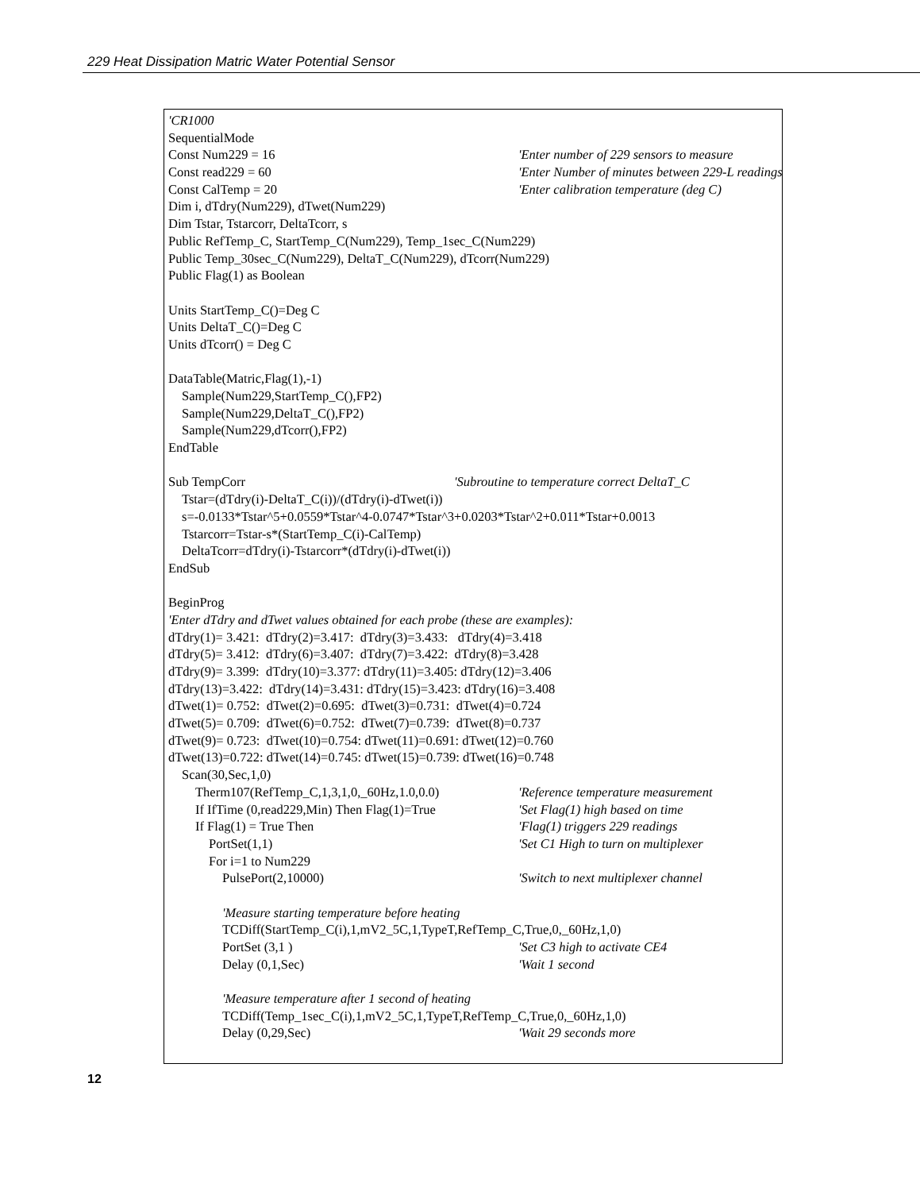229 Heat Dissipation Matric Water Potential Sensor
'CR1000
SequentialMode
Const Num229 = 16 'Enter number of 229 sensors to measure
Const read229 = 60 'Enter Number of minutes between 229-L readings
Const CalTemp = 20 'Enter calibration temperature (deg C)
Dim i, dTdry(Num229), dTwet(Num229)
Dim Tstar, Tstarcorr, DeltaTcorr, s
Public RefTemp_C, StartTemp_C(Num229), Temp_1sec_C(Num229)
Public Temp_30sec_C(Num229), DeltaT_C(Num229), dTcorr(Num229)
Public Flag(1) as Boolean
Units StartTemp_C()=Deg C
Units DeltaT_C()=Deg C
Units dTcorr() = Deg C
DataTable(Matric,Flag(1),-1)
Sample(Num229,StartTemp_C(),FP2)
Sample(Num229,DeltaT_C(),FP2)
Sample(Num229,dTcorr(),FP2)
EndTable
Sub TempCorr 'Subroutine to temperature correct DeltaT_C
Tstar=(dTdry(i)-DeltaT_C(i))/(dTdry(i)-dTwet(i))
s=-0.0133*Tstar^5+0.0559*Tstar^4-0.0747*Tstar^3+0.0203*Tstar^2+0.011*Tstar+0.0013
Tstarcorr=Tstar-s*(StartTemp_C(i)-CalTemp)
DeltaTcorr=dTdry(i)-Tstarcorr*(dTdry(i)-dTwet(i))
EndSub
BeginProg
'Enter dTdry and dTwet values obtained for each probe (these are examples):
dTdry(1)= 3.421: dTdry(2)=3.417: dTdry(3)=3.433: dTdry(4)=3.418
dTdry(5)= 3.412: dTdry(6)=3.407: dTdry(7)=3.422: dTdry(8)=3.428
dTdry(9)= 3.399: dTdry(10)=3.377: dTdry(11)=3.405: dTdry(12)=3.406
dTdry(13)=3.422: dTdry(14)=3.431: dTdry(15)=3.423: dTdry(16)=3.408
dTwet(1)= 0.752: dTwet(2)=0.695: dTwet(3)=0.731: dTwet(4)=0.724
dTwet(5)= 0.709: dTwet(6)=0.752: dTwet(7)=0.739: dTwet(8)=0.737
dTwet(9)= 0.723: dTwet(10)=0.754: dTwet(11)=0.691: dTwet(12)=0.760
dTwet(13)=0.722: dTwet(14)=0.745: dTwet(15)=0.739: dTwet(16)=0.748
Scan(30,Sec,1,0)
Therm107(RefTemp_C,1,3,1,0,_60Hz,1.0,0.0) 'Reference temperature measurement
If IfTime (0,read229,Min) Then Flag(1)=True 'Set Flag(1) high based on time
If Flag(1) = True Then 'Flag(1) triggers 229 readings
PortSet(1,1) 'Set C1 High to turn on multiplexer
For i=1 to Num229
PulsePort(2,10000) 'Switch to next multiplexer channel
'Measure starting temperature before heating
TCDiff(StartTemp_C(i),1,mV2_5C,1,TypeT,RefTemp_C,True,0,_60Hz,1,0)
PortSet (3,1 ) 'Set C3 high to activate CE4
Delay (0,1,Sec) 'Wait 1 second
'Measure temperature after 1 second of heating
TCDiff(Temp_1sec_C(i),1,mV2_5C,1,TypeT,RefTemp_C,True,0,_60Hz,1,0)
Delay (0,29,Sec) 'Wait 29 seconds more
12